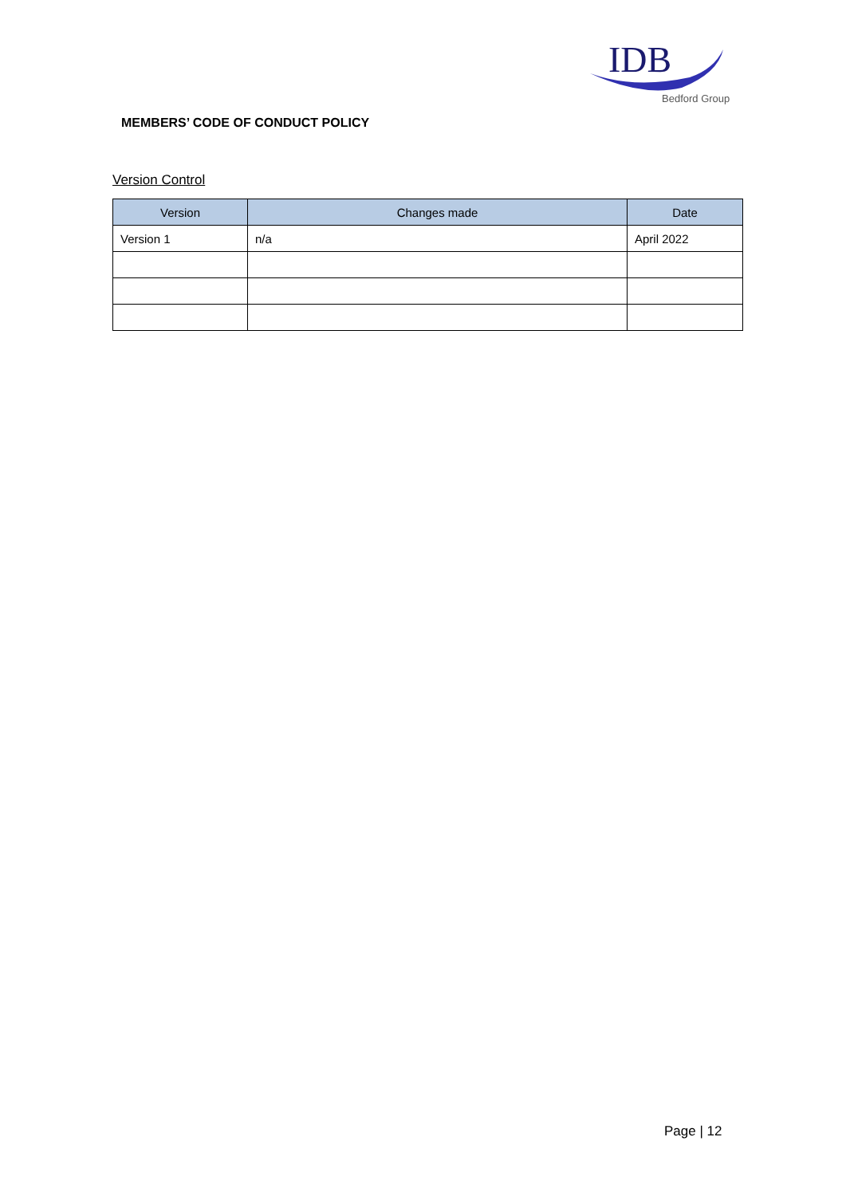IDB
Bedford Group
MEMBERS’ CODE OF CONDUCT POLICY
Version Control
| Version | Changes made | Date |
| --- | --- | --- |
| Version 1 | n/a | April 2022 |
Page | 12